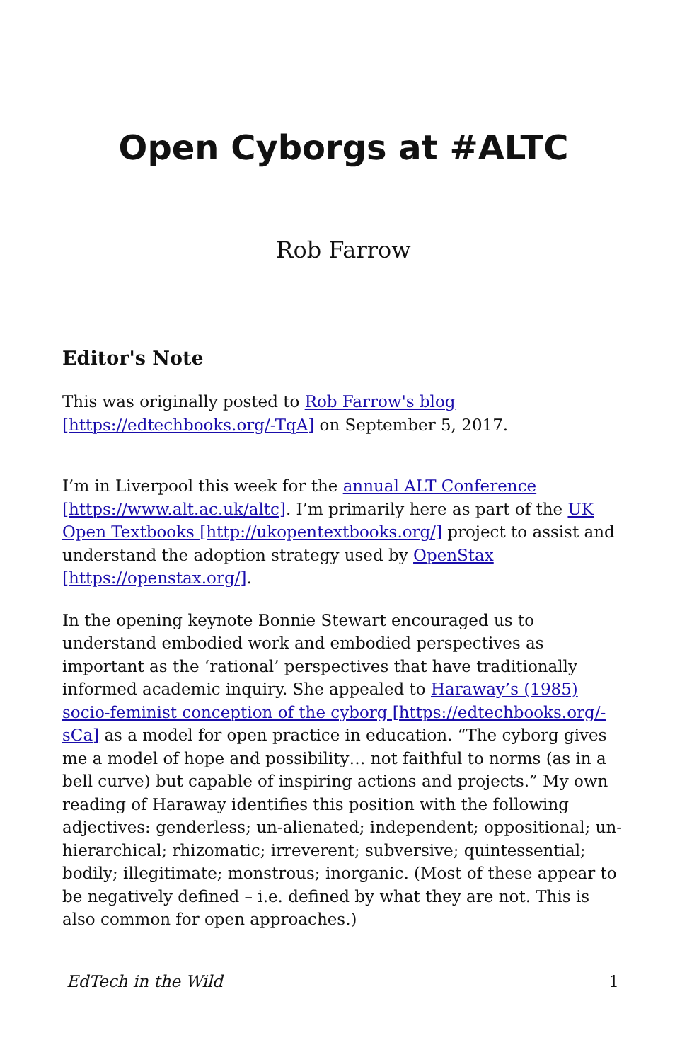Open Cyborgs at #ALTC
Rob Farrow
Editor's Note
This was originally posted to Rob Farrow's blog [https://edtechbooks.org/-TqA] on September 5, 2017.
I’m in Liverpool this week for the annual ALT Conference [https://www.alt.ac.uk/altc]. I’m primarily here as part of the UK Open Textbooks [http://ukopentextbooks.org/] project to assist and understand the adoption strategy used by OpenStax [https://openstax.org/].
In the opening keynote Bonnie Stewart encouraged us to understand embodied work and embodied perspectives as important as the ‘rational’ perspectives that have traditionally informed academic inquiry. She appealed to Haraway’s (1985) socio-feminist conception of the cyborg [https://edtechbooks.org/-sCa] as a model for open practice in education. “The cyborg gives me a model of hope and possibility… not faithful to norms (as in a bell curve) but capable of inspiring actions and projects.” My own reading of Haraway identifies this position with the following adjectives: genderless; un-alienated; independent; oppositional; un-hierarchical; rhizomatic; irreverent; subversive; quintessential; bodily; illegitimate; monstrous; inorganic. (Most of these appear to be negatively defined – i.e. defined by what they are not. This is also common for open approaches.)
EdTech in the Wild 1